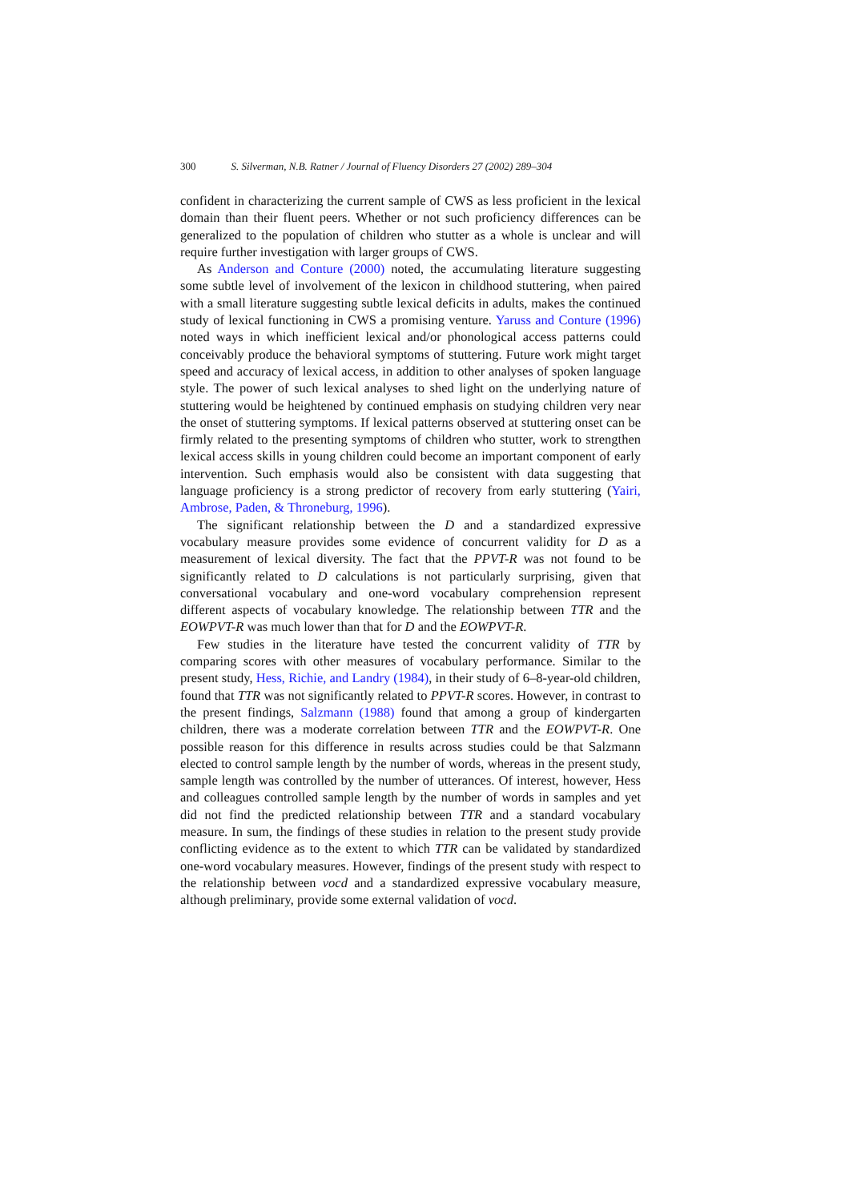300 S. Silverman, N.B. Ratner / Journal of Fluency Disorders 27 (2002) 289–304
confident in characterizing the current sample of CWS as less proficient in the lexical domain than their fluent peers. Whether or not such proficiency differences can be generalized to the population of children who stutter as a whole is unclear and will require further investigation with larger groups of CWS.
As Anderson and Conture (2000) noted, the accumulating literature suggesting some subtle level of involvement of the lexicon in childhood stuttering, when paired with a small literature suggesting subtle lexical deficits in adults, makes the continued study of lexical functioning in CWS a promising venture. Yaruss and Conture (1996) noted ways in which inefficient lexical and/or phonological access patterns could conceivably produce the behavioral symptoms of stuttering. Future work might target speed and accuracy of lexical access, in addition to other analyses of spoken language style. The power of such lexical analyses to shed light on the underlying nature of stuttering would be heightened by continued emphasis on studying children very near the onset of stuttering symptoms. If lexical patterns observed at stuttering onset can be firmly related to the presenting symptoms of children who stutter, work to strengthen lexical access skills in young children could become an important component of early intervention. Such emphasis would also be consistent with data suggesting that language proficiency is a strong predictor of recovery from early stuttering (Yairi, Ambrose, Paden, & Throneburg, 1996).
The significant relationship between the D and a standardized expressive vocabulary measure provides some evidence of concurrent validity for D as a measurement of lexical diversity. The fact that the PPVT-R was not found to be significantly related to D calculations is not particularly surprising, given that conversational vocabulary and one-word vocabulary comprehension represent different aspects of vocabulary knowledge. The relationship between TTR and the EOWPVT-R was much lower than that for D and the EOWPVT-R.
Few studies in the literature have tested the concurrent validity of TTR by comparing scores with other measures of vocabulary performance. Similar to the present study, Hess, Richie, and Landry (1984), in their study of 6–8-year-old children, found that TTR was not significantly related to PPVT-R scores. However, in contrast to the present findings, Salzmann (1988) found that among a group of kindergarten children, there was a moderate correlation between TTR and the EOWPVT-R. One possible reason for this difference in results across studies could be that Salzmann elected to control sample length by the number of words, whereas in the present study, sample length was controlled by the number of utterances. Of interest, however, Hess and colleagues controlled sample length by the number of words in samples and yet did not find the predicted relationship between TTR and a standard vocabulary measure. In sum, the findings of these studies in relation to the present study provide conflicting evidence as to the extent to which TTR can be validated by standardized one-word vocabulary measures. However, findings of the present study with respect to the relationship between vocd and a standardized expressive vocabulary measure, although preliminary, provide some external validation of vocd.